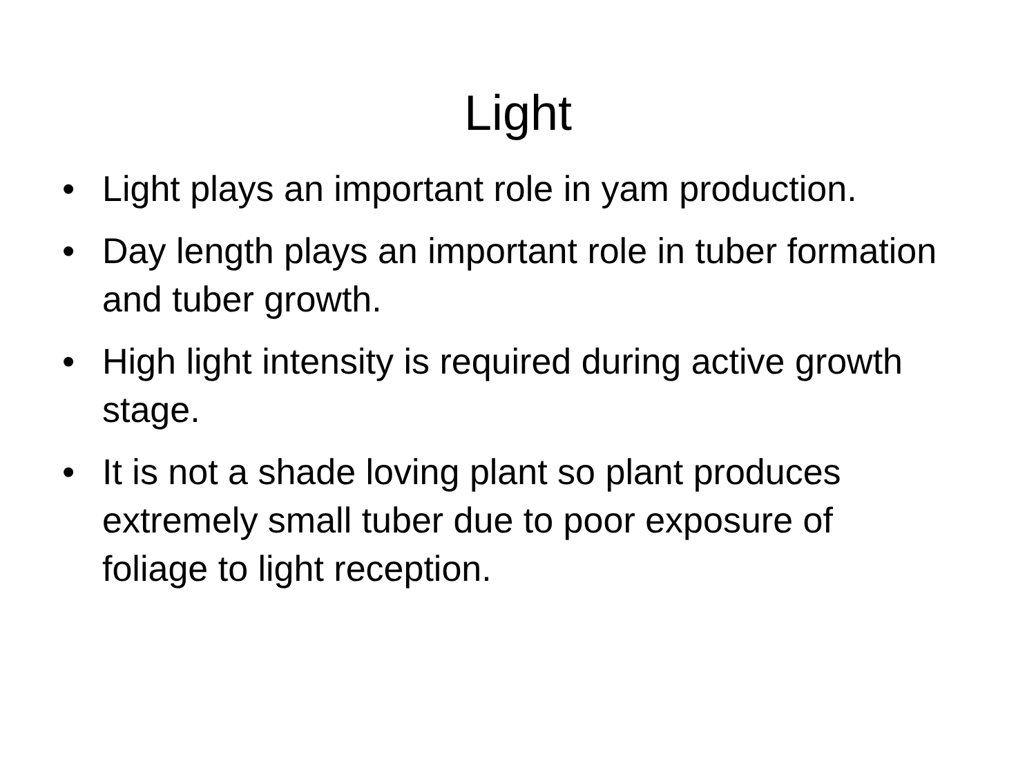Light
• Light plays an important role in yam production.
• Day length plays an important role in tuber formation and tuber growth.
• High light intensity is required during active growth stage.
• It is not a shade loving plant so plant produces extremely small tuber due to poor exposure of foliage to light reception.